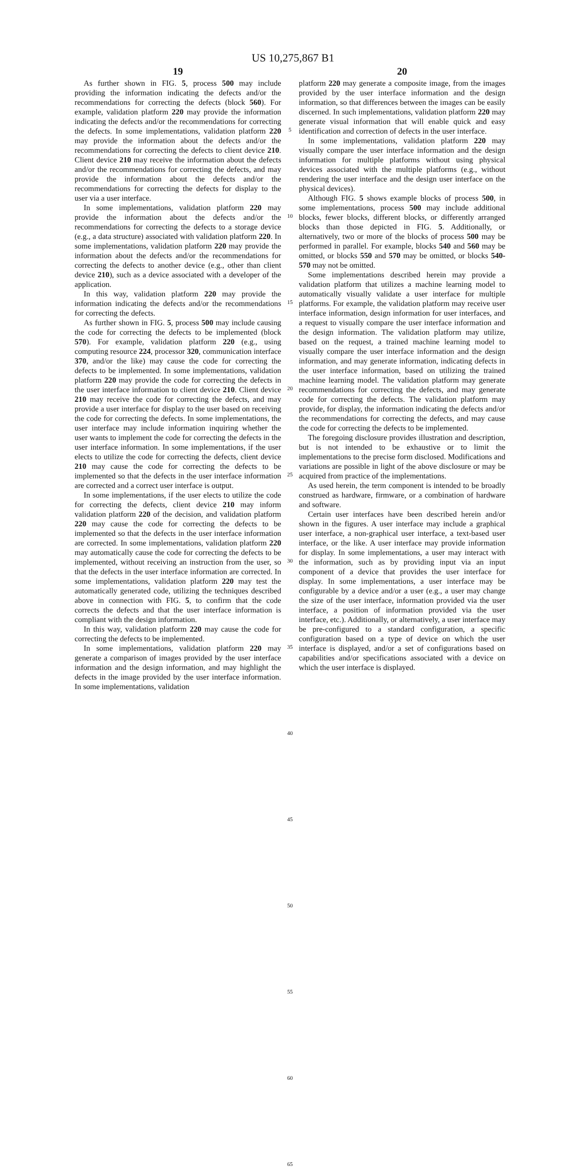US 10,275,867 B1
19
As further shown in FIG. 5, process 500 may include providing the information indicating the defects and/or the recommendations for correcting the defects (block 560). For example, validation platform 220 may provide the information indicating the defects and/or the recommendations for correcting the defects. In some implementations, validation platform 220 may provide the information about the defects and/or the recommendations for correcting the defects to client device 210. Client device 210 may receive the information about the defects and/or the recommendations for correcting the defects, and may provide the information about the defects and/or the recommendations for correcting the defects for display to the user via a user interface.
In some implementations, validation platform 220 may provide the information about the defects and/or the recommendations for correcting the defects to a storage device (e.g., a data structure) associated with validation platform 220. In some implementations, validation platform 220 may provide the information about the defects and/or the recommendations for correcting the defects to another device (e.g., other than client device 210), such as a device associated with a developer of the application.
In this way, validation platform 220 may provide the information indicating the defects and/or the recommendations for correcting the defects.
As further shown in FIG. 5, process 500 may include causing the code for correcting the defects to be implemented (block 570). For example, validation platform 220 (e.g., using computing resource 224, processor 320, communication interface 370, and/or the like) may cause the code for correcting the defects to be implemented. In some implementations, validation platform 220 may provide the code for correcting the defects in the user interface information to client device 210. Client device 210 may receive the code for correcting the defects, and may provide a user interface for display to the user based on receiving the code for correcting the defects. In some implementations, the user interface may include information inquiring whether the user wants to implement the code for correcting the defects in the user interface information. In some implementations, if the user elects to utilize the code for correcting the defects, client device 210 may cause the code for correcting the defects to be implemented so that the defects in the user interface information are corrected and a correct user interface is output.
In some implementations, if the user elects to utilize the code for correcting the defects, client device 210 may inform validation platform 220 of the decision, and validation platform 220 may cause the code for correcting the defects to be implemented so that the defects in the user interface information are corrected. In some implementations, validation platform 220 may automatically cause the code for correcting the defects to be implemented, without receiving an instruction from the user, so that the defects in the user interface information are corrected. In some implementations, validation platform 220 may test the automatically generated code, utilizing the techniques described above in connection with FIG. 5, to confirm that the code corrects the defects and that the user interface information is compliant with the design information.
In this way, validation platform 220 may cause the code for correcting the defects to be implemented.
In some implementations, validation platform 220 may generate a comparison of images provided by the user interface information and the design information, and may highlight the defects in the image provided by the user interface information. In some implementations, validation
5
10
15
20
25
30
35
40
45
50
55
60
65
20
platform 220 may generate a composite image, from the images provided by the user interface information and the design information, so that differences between the images can be easily discerned. In such implementations, validation platform 220 may generate visual information that will enable quick and easy identification and correction of defects in the user interface.
In some implementations, validation platform 220 may visually compare the user interface information and the design information for multiple platforms without using physical devices associated with the multiple platforms (e.g., without rendering the user interface and the design user interface on the physical devices).
Although FIG. 5 shows example blocks of process 500, in some implementations, process 500 may include additional blocks, fewer blocks, different blocks, or differently arranged blocks than those depicted in FIG. 5. Additionally, or alternatively, two or more of the blocks of process 500 may be performed in parallel. For example, blocks 540 and 560 may be omitted, or blocks 550 and 570 may be omitted, or blocks 540-570 may not be omitted.
Some implementations described herein may provide a validation platform that utilizes a machine learning model to automatically visually validate a user interface for multiple platforms. For example, the validation platform may receive user interface information, design information for user interfaces, and a request to visually compare the user interface information and the design information. The validation platform may utilize, based on the request, a trained machine learning model to visually compare the user interface information and the design information, and may generate information, indicating defects in the user interface information, based on utilizing the trained machine learning model. The validation platform may generate recommendations for correcting the defects, and may generate code for correcting the defects. The validation platform may provide, for display, the information indicating the defects and/or the recommendations for correcting the defects, and may cause the code for correcting the defects to be implemented.
The foregoing disclosure provides illustration and description, but is not intended to be exhaustive or to limit the implementations to the precise form disclosed. Modifications and variations are possible in light of the above disclosure or may be acquired from practice of the implementations.
As used herein, the term component is intended to be broadly construed as hardware, firmware, or a combination of hardware and software.
Certain user interfaces have been described herein and/or shown in the figures. A user interface may include a graphical user interface, a non-graphical user interface, a text-based user interface, or the like. A user interface may provide information for display. In some implementations, a user may interact with the information, such as by providing input via an input component of a device that provides the user interface for display. In some implementations, a user interface may be configurable by a device and/or a user (e.g., a user may change the size of the user interface, information provided via the user interface, a position of information provided via the user interface, etc.). Additionally, or alternatively, a user interface may be pre-configured to a standard configuration, a specific configuration based on a type of device on which the user interface is displayed, and/or a set of configurations based on capabilities and/or specifications associated with a device on which the user interface is displayed.